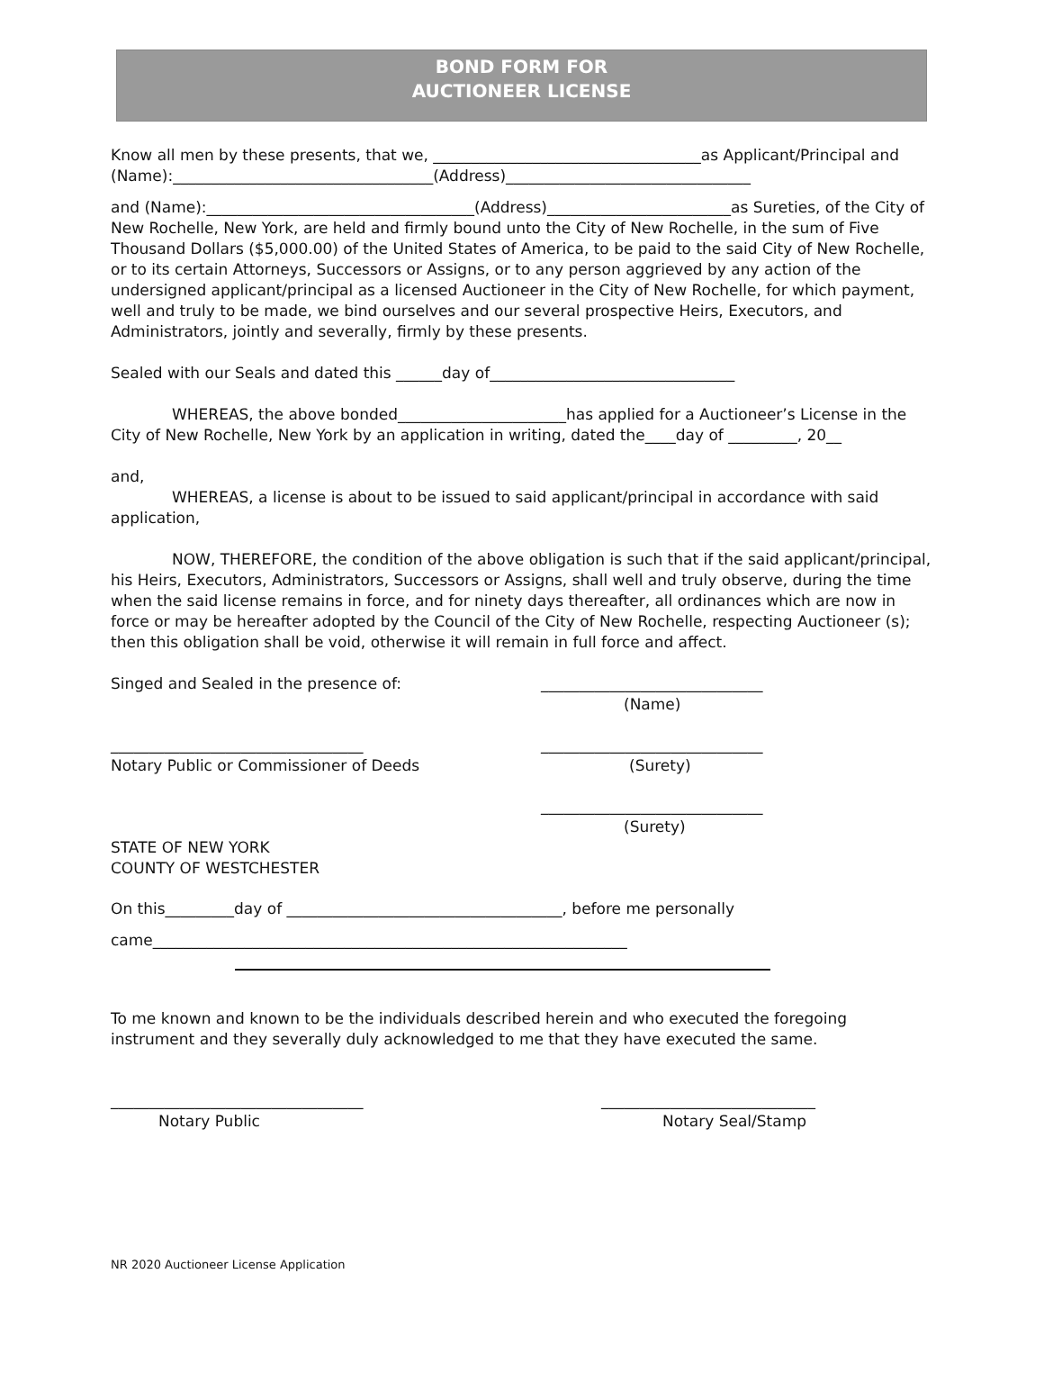BOND FORM FOR
AUCTIONEER LICENSE
Know all men by these presents, that we, ___________________________________as Applicant/Principal and (Name):__________________________________(Address)________________________________
and (Name):___________________________________(Address)________________________as Sureties, of the City of New Rochelle, New York, are held and firmly bound unto the City of New Rochelle, in the sum of Five Thousand Dollars ($5,000.00) of the United States of America, to be paid to the said City of New Rochelle, or to its certain Attorneys, Successors or Assigns, or to any person aggrieved by any action of the undersigned applicant/principal as a licensed Auctioneer in the City of New Rochelle, for which payment, well and truly to be made, we bind ourselves and our several prospective Heirs, Executors, and Administrators, jointly and severally, firmly by these presents.
Sealed with our Seals and dated this ______day of________________________________
WHEREAS, the above bonded______________________has applied for a Auctioneer’s License in the City of New Rochelle, New York by an application in writing, dated the____day of _________, 20__
and,
WHEREAS, a license is about to be issued to said applicant/principal in accordance with said application,
NOW, THEREFORE, the condition of the above obligation is such that if the said applicant/principal, his Heirs, Executors, Administrators, Successors or Assigns, shall well and truly observe, during the time when the said license remains in force, and for ninety days thereafter, all ordinances which are now in force or may be hereafter adopted by the Council of the City of New Rochelle, respecting Auctioneer (s); then this obligation shall be void, otherwise it will remain in full force and affect.
Singed and Sealed in the presence of: _____________________________
(Name)
_________________________________
Notary Public or Commissioner of Deeds
_____________________________
(Surety)
_____________________________
(Surety)
STATE OF NEW YORK
COUNTY OF WESTCHESTER
On this_________day of ____________________________________, before me personally
came______________________________________________________________
To me known and known to be the individuals described herein and who executed the foregoing instrument and they severally duly acknowledged to me that they have executed the same.
_________________________________
Notary Public
____________________________
Notary Seal/Stamp
NR 2020 Auctioneer License Application